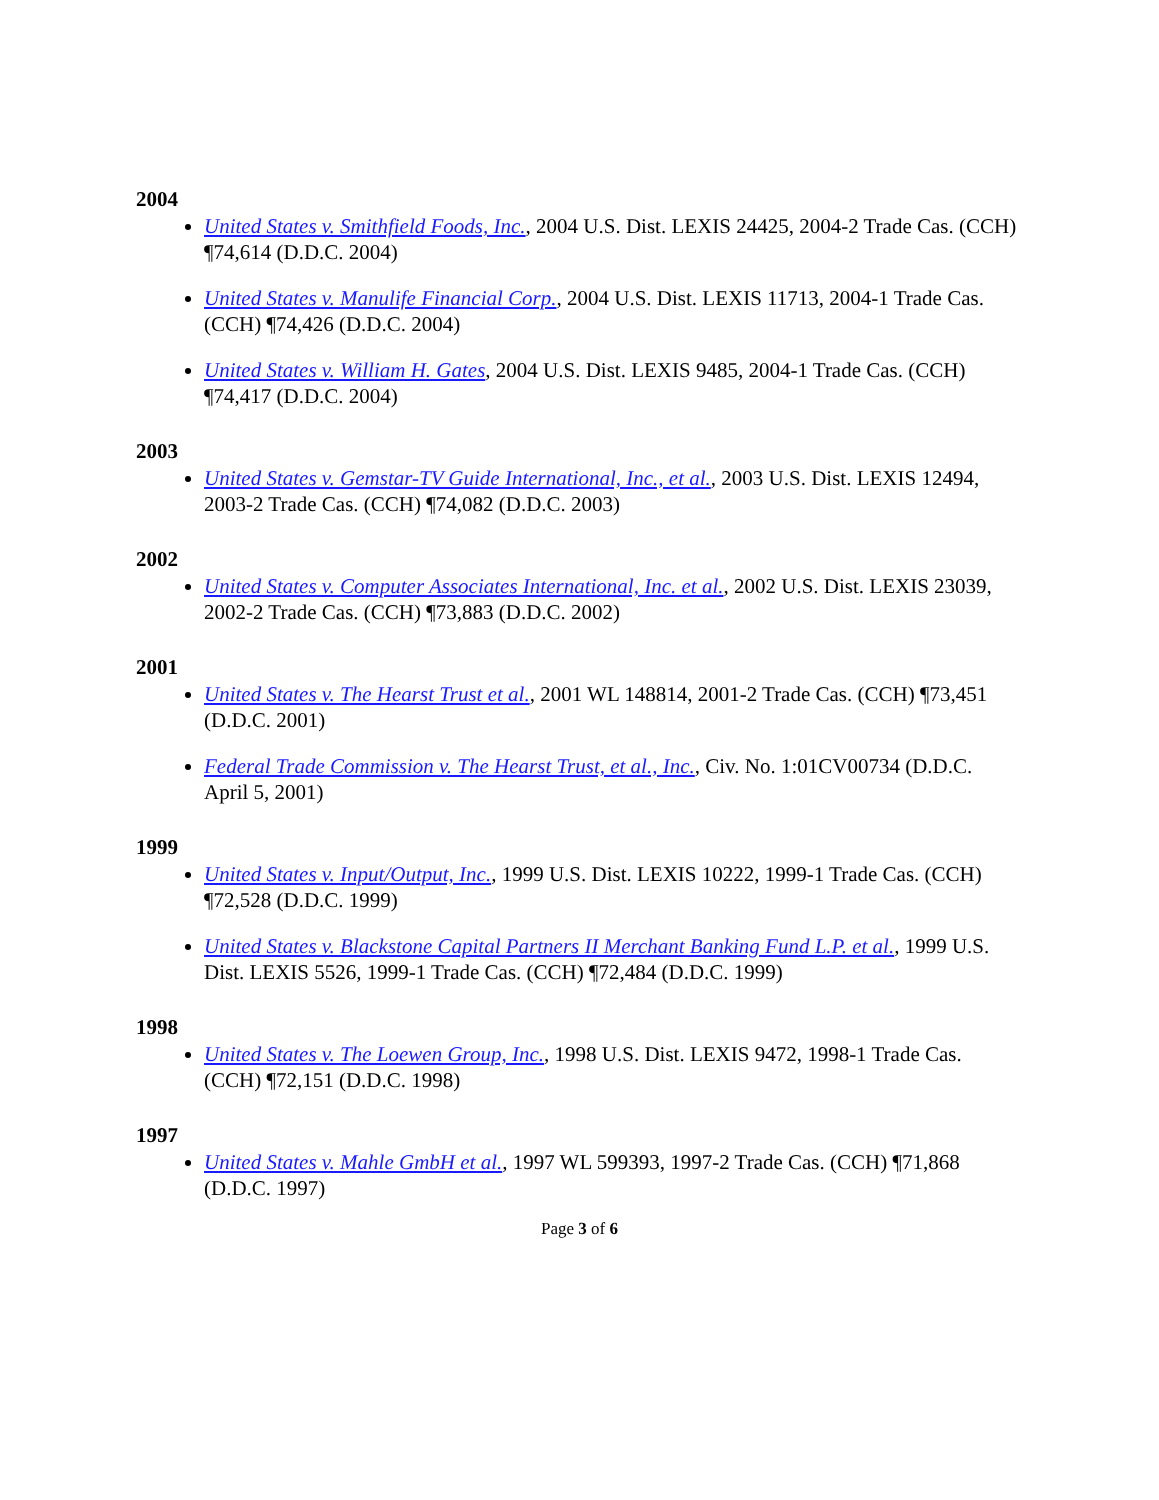2004
United States v. Smithfield Foods, Inc., 2004 U.S. Dist. LEXIS 24425, 2004-2 Trade Cas. (CCH) ¶74,614 (D.D.C. 2004)
United States v. Manulife Financial Corp., 2004 U.S. Dist. LEXIS 11713, 2004-1 Trade Cas. (CCH) ¶74,426 (D.D.C. 2004)
United States v. William H. Gates, 2004 U.S. Dist. LEXIS 9485, 2004-1 Trade Cas. (CCH) ¶74,417 (D.D.C. 2004)
2003
United States v. Gemstar-TV Guide International, Inc., et al., 2003 U.S. Dist. LEXIS 12494, 2003-2 Trade Cas. (CCH) ¶74,082 (D.D.C. 2003)
2002
United States v. Computer Associates International, Inc. et al., 2002 U.S. Dist. LEXIS 23039, 2002-2 Trade Cas. (CCH) ¶73,883 (D.D.C. 2002)
2001
United States v. The Hearst Trust et al., 2001 WL 148814, 2001-2 Trade Cas. (CCH) ¶73,451 (D.D.C. 2001)
Federal Trade Commission v. The Hearst Trust, et al., Inc., Civ. No. 1:01CV00734 (D.D.C. April 5, 2001)
1999
United States v. Input/Output, Inc., 1999 U.S. Dist. LEXIS 10222, 1999-1 Trade Cas. (CCH) ¶72,528 (D.D.C. 1999)
United States v. Blackstone Capital Partners II Merchant Banking Fund L.P. et al., 1999 U.S. Dist. LEXIS 5526, 1999-1 Trade Cas. (CCH) ¶72,484 (D.D.C. 1999)
1998
United States v. The Loewen Group, Inc., 1998 U.S. Dist. LEXIS 9472, 1998-1 Trade Cas. (CCH) ¶72,151 (D.D.C. 1998)
1997
United States v. Mahle GmbH et al., 1997 WL 599393, 1997-2 Trade Cas. (CCH) ¶71,868 (D.D.C. 1997)
Page 3 of 6